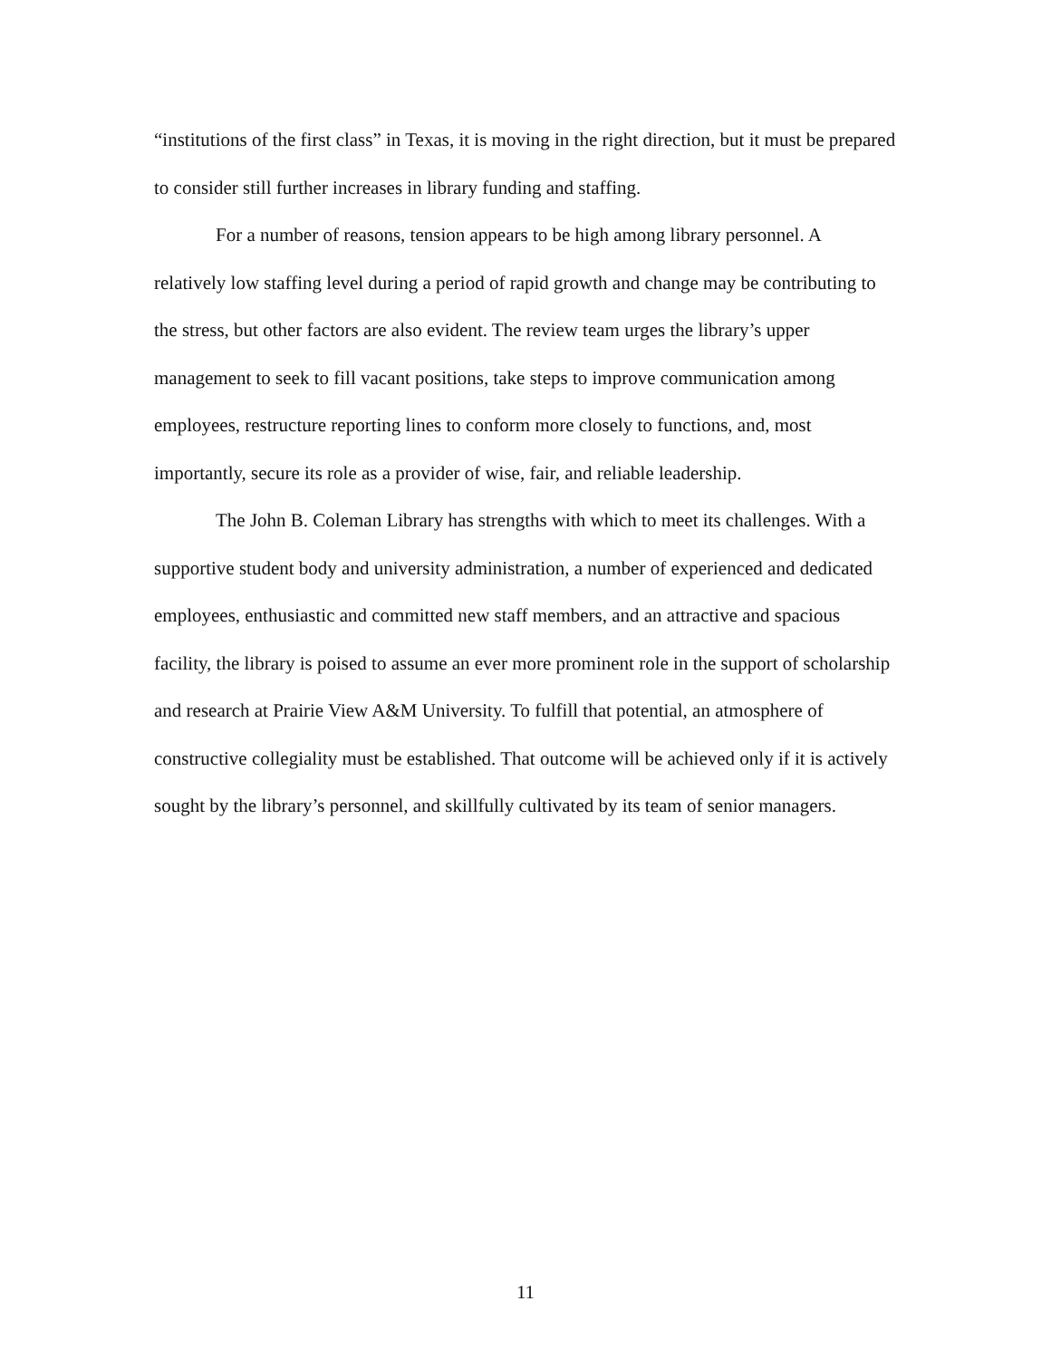“institutions of the first class” in Texas, it is moving in the right direction, but it must be prepared to consider still further increases in library funding and staffing.
For a number of reasons, tension appears to be high among library personnel. A relatively low staffing level during a period of rapid growth and change may be contributing to the stress, but other factors are also evident. The review team urges the library’s upper management to seek to fill vacant positions, take steps to improve communication among employees, restructure reporting lines to conform more closely to functions, and, most importantly, secure its role as a provider of wise, fair, and reliable leadership.
The John B. Coleman Library has strengths with which to meet its challenges. With a supportive student body and university administration, a number of experienced and dedicated employees, enthusiastic and committed new staff members, and an attractive and spacious facility, the library is poised to assume an ever more prominent role in the support of scholarship and research at Prairie View A&M University. To fulfill that potential, an atmosphere of constructive collegiality must be established. That outcome will be achieved only if it is actively sought by the library’s personnel, and skillfully cultivated by its team of senior managers.
11